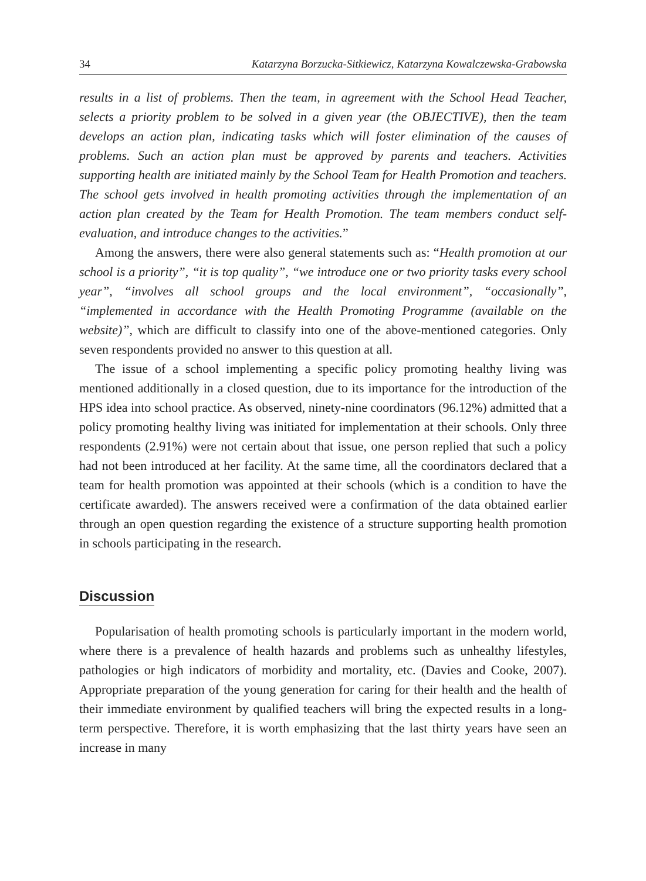34 Katarzyna Borzucka-Sitkiewicz, Katarzyna Kowalczewska-Grabowska
results in a list of problems. Then the team, in agreement with the School Head Teacher, selects a priority problem to be solved in a given year (the OBJECTIVE), then the team develops an action plan, indicating tasks which will foster elimination of the causes of problems. Such an action plan must be approved by parents and teachers. Activities supporting health are initiated mainly by the School Team for Health Promotion and teachers. The school gets involved in health promoting activities through the implementation of an action plan created by the Team for Health Promotion. The team members conduct self-evaluation, and introduce changes to the activities.”
Among the answers, there were also general statements such as: “Health promotion at our school is a priority”, “it is top quality”, “we introduce one or two priority tasks every school year”, “involves all school groups and the local environment”, “occasionally”, “implemented in accordance with the Health Promoting Programme (available on the website)”, which are difficult to classify into one of the above-mentioned categories. Only seven respondents provided no answer to this question at all.
The issue of a school implementing a specific policy promoting healthy living was mentioned additionally in a closed question, due to its importance for the introduction of the HPS idea into school practice. As observed, ninety-nine coordinators (96.12%) admitted that a policy promoting healthy living was initiated for implementation at their schools. Only three respondents (2.91%) were not certain about that issue, one person replied that such a policy had not been introduced at her facility. At the same time, all the coordinators declared that a team for health promotion was appointed at their schools (which is a condition to have the certificate awarded). The answers received were a confirmation of the data obtained earlier through an open question regarding the existence of a structure supporting health promotion in schools participating in the research.
Discussion
Popularisation of health promoting schools is particularly important in the modern world, where there is a prevalence of health hazards and problems such as unhealthy lifestyles, pathologies or high indicators of morbidity and mortality, etc. (Davies and Cooke, 2007). Appropriate preparation of the young generation for caring for their health and the health of their immediate environment by qualified teachers will bring the expected results in a long-term perspective. Therefore, it is worth emphasizing that the last thirty years have seen an increase in many